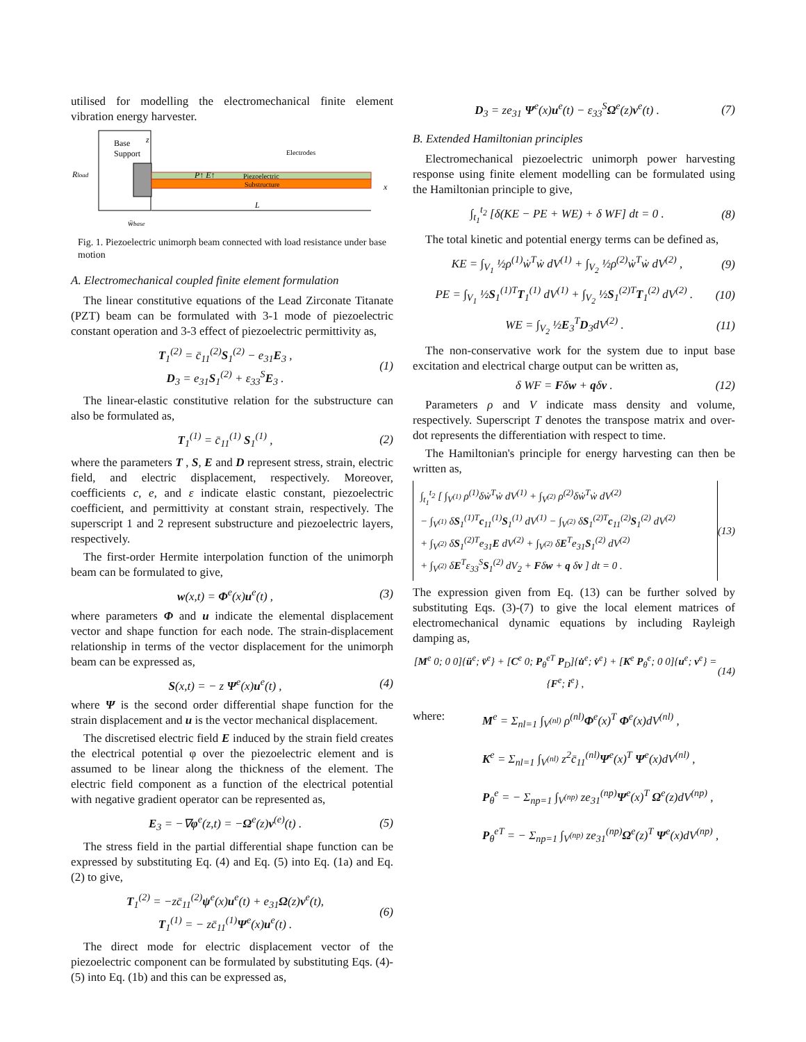utilised for modelling the electromechanical finite element vibration energy harvester.
Base
Support
z
Rload
Piezoelectric
Substructure
Electrodes
P↑ E↑
x
L
ẅbase
Fig. 1. Piezoelectric unimorph beam connected with load resistance under base motion
A. Electromechanical coupled finite element formulation
The linear constitutive equations of the Lead Zirconate Titanate (PZT) beam can be formulated with 3-1 mode of piezoelectric constant operation and 3-3 effect of piezoelectric permittivity as,
T<sub>1</sub><sup>(2)</sup> = c̄<sub>11</sub><sup>(2)</sup>S<sub>1</sub><sup>(2)</sup> − e<sub>31</sub>E<sub>3</sub> ,
D<sub>3</sub> = e<sub>31</sub>S<sub>1</sub><sup>(2)</sup> + ε<sub>33</sub><sup>S</sup>E<sub>3</sub> . (1)
The linear-elastic constitutive relation for the substructure can also be formulated as,
T<sub>1</sub><sup>(1)</sup> = c̄<sub>11</sub><sup>(1)</sup> S<sub>1</sub><sup>(1)</sup> , (2)
where the parameters T , S, E and D represent stress, strain, electric field, and electric displacement, respectively. Moreover, coefficients c, e, and ε indicate elastic constant, piezoelectric coefficient, and permittivity at constant strain, respectively. The superscript 1 and 2 represent substructure and piezoelectric layers, respectively.
The first-order Hermite interpolation function of the unimorph beam can be formulated to give,
w(x,t) = Φ<sup>e</sup>(x)u<sup>e</sup>(t) , (3)
where parameters Φ and u indicate the elemental displacement vector and shape function for each node. The strain-displacement relationship in terms of the vector displacement for the unimorph beam can be expressed as,
S(x,t) = − z Ψ<sup>e</sup>(x)u<sup>e</sup>(t) , (4)
where Ψ is the second order differential shape function for the strain displacement and u is the vector mechanical displacement.
The discretised electric field E induced by the strain field creates the electrical potential φ over the piezoelectric element and is assumed to be linear along the thickness of the element. The electric field component as a function of the electrical potential with negative gradient operator can be represented as,
E<sub>3</sub> = −∇φ<sup>e</sup>(z,t) = −Ω<sup>e</sup>(z)v<sup>(e)</sup>(t) . (5)
The stress field in the partial differential shape function can be expressed by substituting Eq. (4) and Eq. (5) into Eq. (1a) and Eq. (2) to give,
T<sub>1</sub><sup>(2)</sup> = −zc̄<sub>11</sub><sup>(2)</sup>ψ<sup>e</sup>(x)u<sup>e</sup>(t) + e<sub>31</sub>Ω(z)v<sup>e</sup>(t),
T<sub>1</sub><sup>(1)</sup> = − zc̄<sub>11</sub><sup>(1)</sup>Ψ<sup>e</sup>(x)u<sup>e</sup>(t) . (6)
The direct mode for electric displacement vector of the piezoelectric component can be formulated by substituting Eqs. (4)-(5) into Eq. (1b) and this can be expressed as,
D<sub>3</sub> = ze<sub>31</sub> Ψ<sup>e</sup>(x)u<sup>e</sup>(t) − ε<sub>33</sub><sup>S</sup>Ω<sup>e</sup>(z)v<sup>e</sup>(t) . (7)
B. Extended Hamiltonian principles
Electromechanical piezoelectric unimorph power harvesting response using finite element modelling can be formulated using the Hamiltonian principle to give,
∫<sub>t<sub>1</sub></sub><sup>t<sub>2</sub></sup> [δ(KE − PE + WE) + δ WF] dt = 0 . (8)
The total kinetic and potential energy terms can be defined as,
KE = ∫<sub>V<sub>1</sub></sub> ½ρ<sup>(1)</sup>ẇ<sup>T</sup>ẇ dV<sup>(1)</sup> + ∫<sub>V<sub>2</sub></sub> ½ρ<sup>(2)</sup>ẇ<sup>T</sup>ẇ dV<sup>(2)</sup> , (9)
PE = ∫<sub>V<sub>1</sub></sub> ½S<sub>1</sub><sup>(1)T</sup>T<sub>1</sub><sup>(1)</sup> dV<sup>(1)</sup> + ∫<sub>V<sub>2</sub></sub> ½S<sub>1</sub><sup>(2)T</sup>T<sub>1</sub><sup>(2)</sup> dV<sup>(2)</sup> . (10)
WE = ∫<sub>V<sub>2</sub></sub> ½E<sub>3</sub><sup>T</sup>D<sub>3</sub>dV<sup>(2)</sup> . (11)
The non-conservative work for the system due to input base excitation and electrical charge output can be written as,
δ WF = Fδw + qδv . (12)
Parameters ρ and V indicate mass density and volume, respectively. Superscript T denotes the transpose matrix and over-dot represents the differentiation with respect to time.
The Hamiltonian's principle for energy harvesting can then be written as,
∫<sub>t<sub>1</sub></sub><sup>t<sub>2</sub></sup> [ ∫<sub>V<sup>(1)</sup></sub> ρ<sup>(1)</sup>δẇ<sup>T</sup>ẇ dV<sup>(1)</sup> + ∫<sub>V<sup>(2)</sup></sub> ρ<sup>(2)</sup>δẇ<sup>T</sup>ẇ dV<sup>(2)</sup>
− ∫<sub>V<sup>(1)</sup></sub> δS<sub>1</sub><sup>(1)T</sup>c<sub>11</sub><sup>(1)</sup>S<sub>1</sub><sup>(1)</sup> dV<sup>(1)</sup> − ∫<sub>V<sup>(2)</sup></sub> δS<sub>1</sub><sup>(2)T</sup>c<sub>11</sub><sup>(2)</sup>S<sub>1</sub><sup>(2)</sup> dV<sup>(2)</sup>
+ ∫<sub>V<sup>(2)</sup></sub> δS<sub>1</sub><sup>(2)T</sup>e<sub>31</sub>E dV<sup>(2)</sup> + ∫<sub>V<sup>(2)</sup></sub> δE<sup>T</sup>e<sub>31</sub>S<sub>1</sub><sup>(2)</sup> dV<sup>(2)</sup>
+ ∫<sub>V<sup>(2)</sup></sub> δE<sup>T</sup>ε<sub>33</sub><sup>S</sup>S<sub>1</sub><sup>(2)</sup> dV<sub>2</sub> + Fδw + q δv ] dt = 0 . (13)
The expression given from Eq. (13) can be further solved by substituting Eqs. (3)-(7) to give the local element matrices of electromechanical dynamic equations by including Rayleigh damping as,
[M<sup>e</sup> 0; 0 0]{ü<sup>e</sup>; v̈<sup>e</sup>} + [C<sup>e</sup> 0; P<sub>θ</sub><sup>eT</sup> P<sub>D</sub>]{u̇<sup>e</sup>; v̇<sup>e</sup>} + [K<sup>e</sup> P<sub>θ</sub><sup>e</sup>; 0 0]{u<sup>e</sup>; v<sup>e</sup>} = {F<sup>e</sup>; i<sup>e</sup>} , (14)
where: M<sup>e</sup> = Σ<sub>nl=1</sub> ∫<sub>V<sup>(nl)</sup></sub> ρ<sup>(nl)</sup>Φ<sup>e</sup>(x)<sup>T</sup> Φ<sup>e</sup>(x)dV<sup>(nl)</sup> ,
K<sup>e</sup> = Σ<sub>nl=1</sub> ∫<sub>V<sup>(nl)</sup></sub> z<sup>2</sup>c̄<sub>11</sub><sup>(nl)</sup>Ψ<sup>e</sup>(x)<sup>T</sup> Ψ<sup>e</sup>(x)dV<sup>(nl)</sup> ,
P<sub>θ</sub><sup>e</sup> = − Σ<sub>np=1</sub> ∫<sub>V<sup>(np)</sup></sub> ze<sub>31</sub><sup>(np)</sup>Ψ<sup>e</sup>(x)<sup>T</sup> Ω<sup>e</sup>(z)dV<sup>(np)</sup> ,
P<sub>θ</sub><sup>eT</sup> = − Σ<sub>np=1</sub> ∫<sub>V<sup>(np)</sup></sub> ze<sub>31</sub><sup>(np)</sup>Ω<sup>e</sup>(z)<sup>T</sup> Ψ<sup>e</sup>(x)dV<sup>(np)</sup> ,